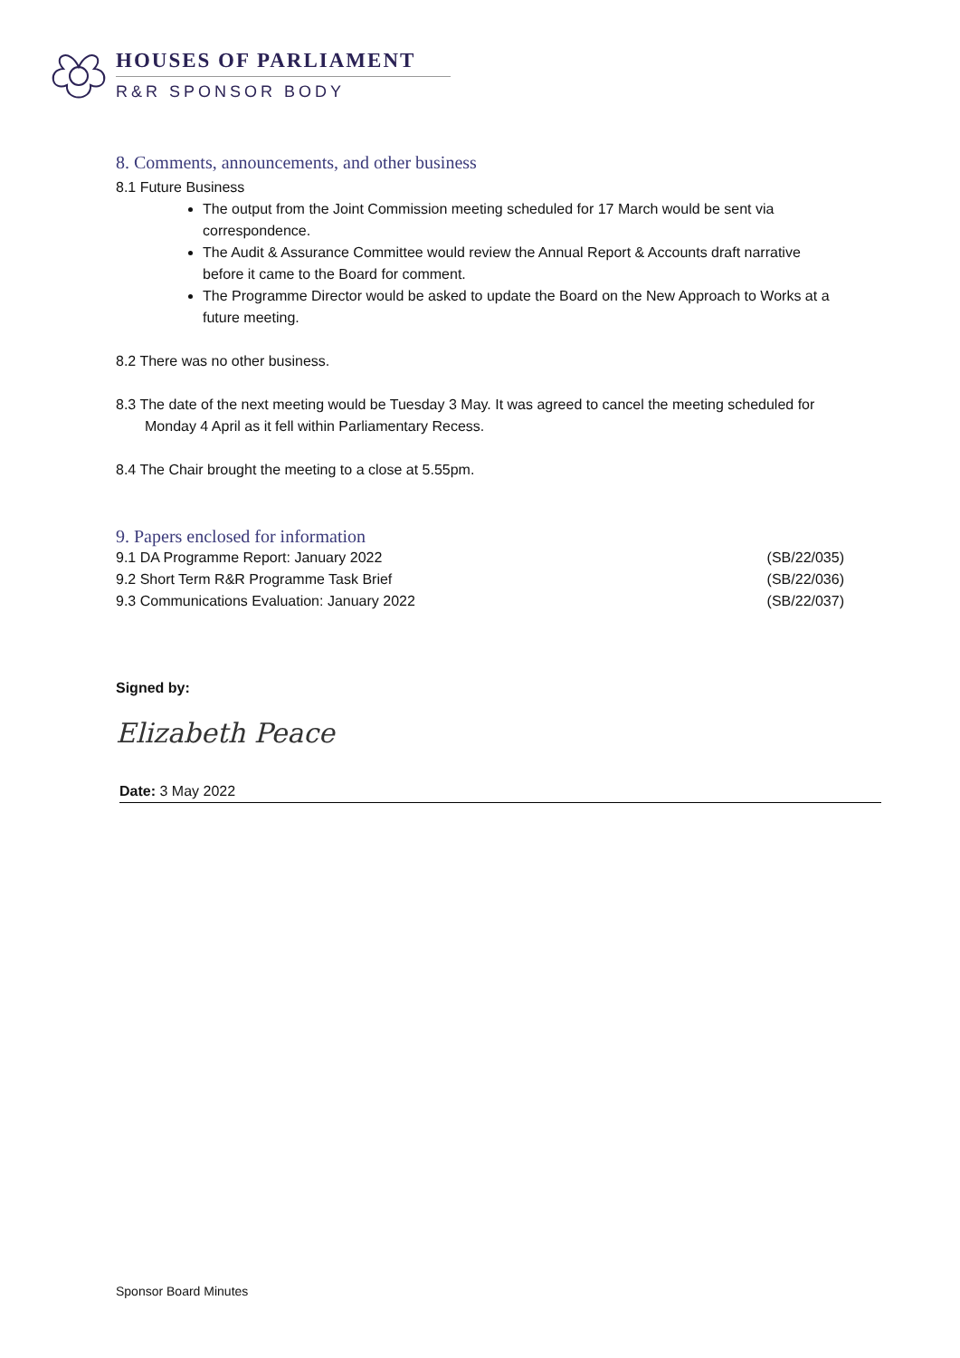HOUSES OF PARLIAMENT
R&R SPONSOR BODY
8. Comments, announcements, and other business
8.1 Future Business
The output from the Joint Commission meeting scheduled for 17 March would be sent via correspondence.
The Audit & Assurance Committee would review the Annual Report & Accounts draft narrative before it came to the Board for comment.
The Programme Director would be asked to update the Board on the New Approach to Works at a future meeting.
8.2 There was no other business.
8.3 The date of the next meeting would be Tuesday 3 May. It was agreed to cancel the meeting scheduled for Monday 4 April as it fell within Parliamentary Recess.
8.4 The Chair brought the meeting to a close at 5.55pm.
9. Papers enclosed for information
9.1 DA Programme Report: January 2022 (SB/22/035)
9.2 Short Term R&R Programme Task Brief (SB/22/036)
9.3 Communications Evaluation: January 2022 (SB/22/037)
Signed by:
Elizabeth Peace
Date: 3 May 2022
Sponsor Board Minutes